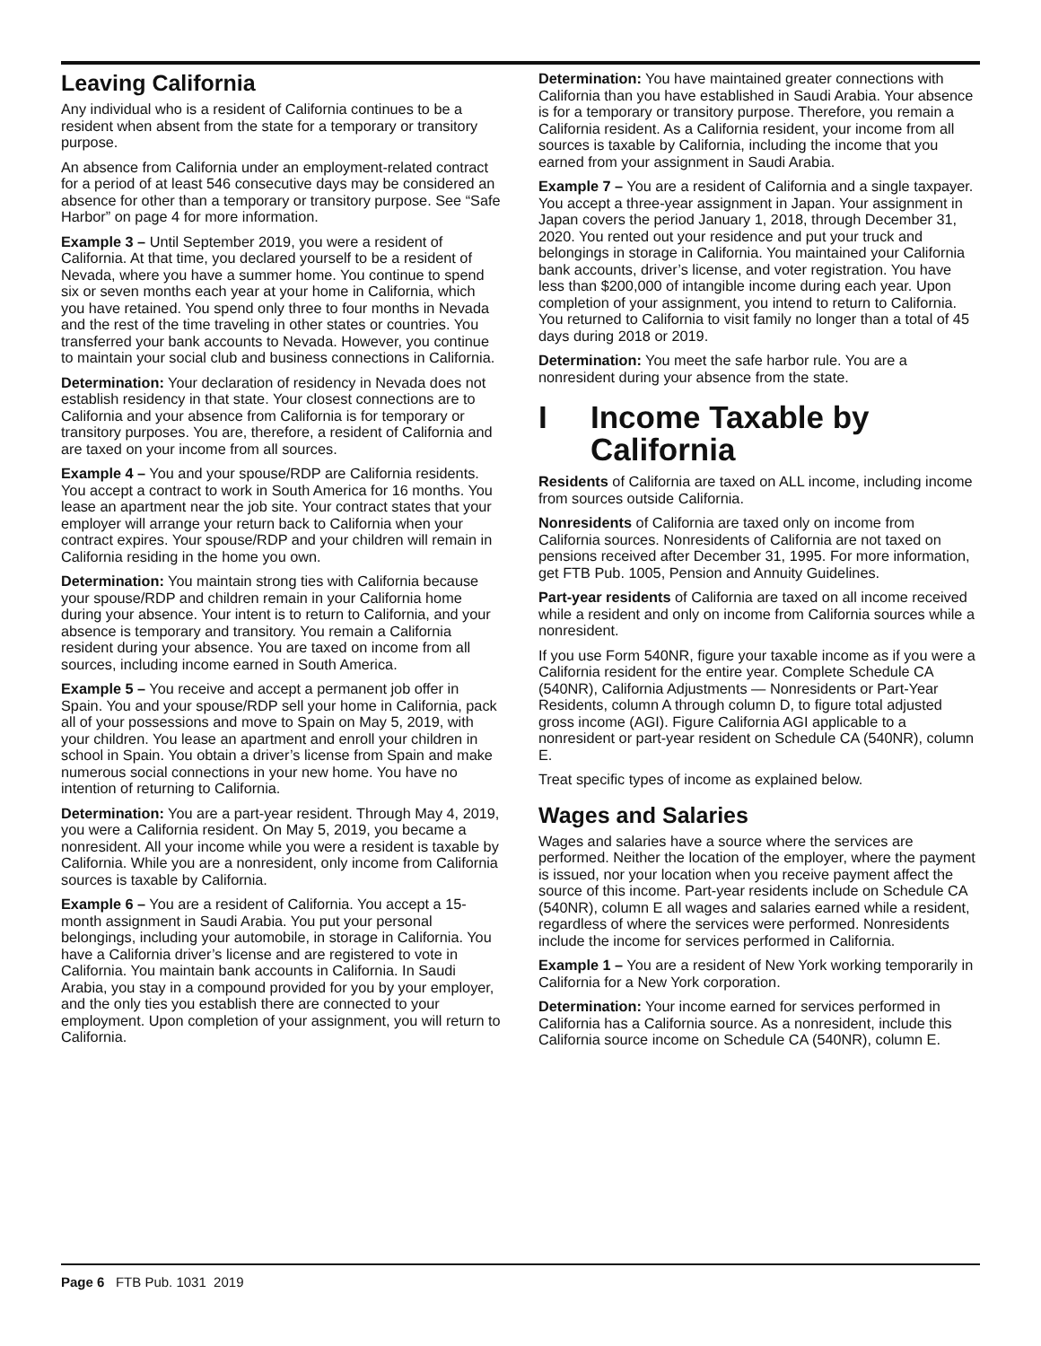Leaving California
Any individual who is a resident of California continues to be a resident when absent from the state for a temporary or transitory purpose.
An absence from California under an employment-related contract for a period of at least 546 consecutive days may be considered an absence for other than a temporary or transitory purpose. See “Safe Harbor” on page 4 for more information.
Example 3 – Until September 2019, you were a resident of California. At that time, you declared yourself to be a resident of Nevada, where you have a summer home. You continue to spend six or seven months each year at your home in California, which you have retained. You spend only three to four months in Nevada and the rest of the time traveling in other states or countries. You transferred your bank accounts to Nevada. However, you continue to maintain your social club and business connections in California.
Determination: Your declaration of residency in Nevada does not establish residency in that state. Your closest connections are to California and your absence from California is for temporary or transitory purposes. You are, therefore, a resident of California and are taxed on your income from all sources.
Example 4 – You and your spouse/RDP are California residents. You accept a contract to work in South America for 16 months. You lease an apartment near the job site. Your contract states that your employer will arrange your return back to California when your contract expires. Your spouse/RDP and your children will remain in California residing in the home you own.
Determination: You maintain strong ties with California because your spouse/RDP and children remain in your California home during your absence. Your intent is to return to California, and your absence is temporary and transitory. You remain a California resident during your absence. You are taxed on income from all sources, including income earned in South America.
Example 5 – You receive and accept a permanent job offer in Spain. You and your spouse/RDP sell your home in California, pack all of your possessions and move to Spain on May 5, 2019, with your children. You lease an apartment and enroll your children in school in Spain. You obtain a driver’s license from Spain and make numerous social connections in your new home. You have no intention of returning to California.
Determination: You are a part-year resident. Through May 4, 2019, you were a California resident. On May 5, 2019, you became a nonresident. All your income while you were a resident is taxable by California. While you are a nonresident, only income from California sources is taxable by California.
Example 6 – You are a resident of California. You accept a 15-month assignment in Saudi Arabia. You put your personal belongings, including your automobile, in storage in California. You have a California driver’s license and are registered to vote in California. You maintain bank accounts in California. In Saudi Arabia, you stay in a compound provided for you by your employer, and the only ties you establish there are connected to your employment. Upon completion of your assignment, you will return to California.
Determination: You have maintained greater connections with California than you have established in Saudi Arabia. Your absence is for a temporary or transitory purpose. Therefore, you remain a California resident. As a California resident, your income from all sources is taxable by California, including the income that you earned from your assignment in Saudi Arabia.
Example 7 – You are a resident of California and a single taxpayer. You accept a three-year assignment in Japan. Your assignment in Japan covers the period January 1, 2018, through December 31, 2020. You rented out your residence and put your truck and belongings in storage in California. You maintained your California bank accounts, driver’s license, and voter registration. You have less than $200,000 of intangible income during each year. Upon completion of your assignment, you intend to return to California. You returned to California to visit family no longer than a total of 45 days during 2018 or 2019.
Determination: You meet the safe harbor rule. You are a nonresident during your absence from the state.
I Income Taxable by California
Residents of California are taxed on ALL income, including income from sources outside California.
Nonresidents of California are taxed only on income from California sources. Nonresidents of California are not taxed on pensions received after December 31, 1995. For more information, get FTB Pub. 1005, Pension and Annuity Guidelines.
Part-year residents of California are taxed on all income received while a resident and only on income from California sources while a nonresident.
If you use Form 540NR, figure your taxable income as if you were a California resident for the entire year. Complete Schedule CA (540NR), California Adjustments — Nonresidents or Part-Year Residents, column A through column D, to figure total adjusted gross income (AGI). Figure California AGI applicable to a nonresident or part-year resident on Schedule CA (540NR), column E.
Treat specific types of income as explained below.
Wages and Salaries
Wages and salaries have a source where the services are performed. Neither the location of the employer, where the payment is issued, nor your location when you receive payment affect the source of this income. Part-year residents include on Schedule CA (540NR), column E all wages and salaries earned while a resident, regardless of where the services were performed. Nonresidents include the income for services performed in California.
Example 1 – You are a resident of New York working temporarily in California for a New York corporation.
Determination: Your income earned for services performed in California has a California source. As a nonresident, include this California source income on Schedule CA (540NR), column E.
Page 6 FTB Pub. 1031 2019